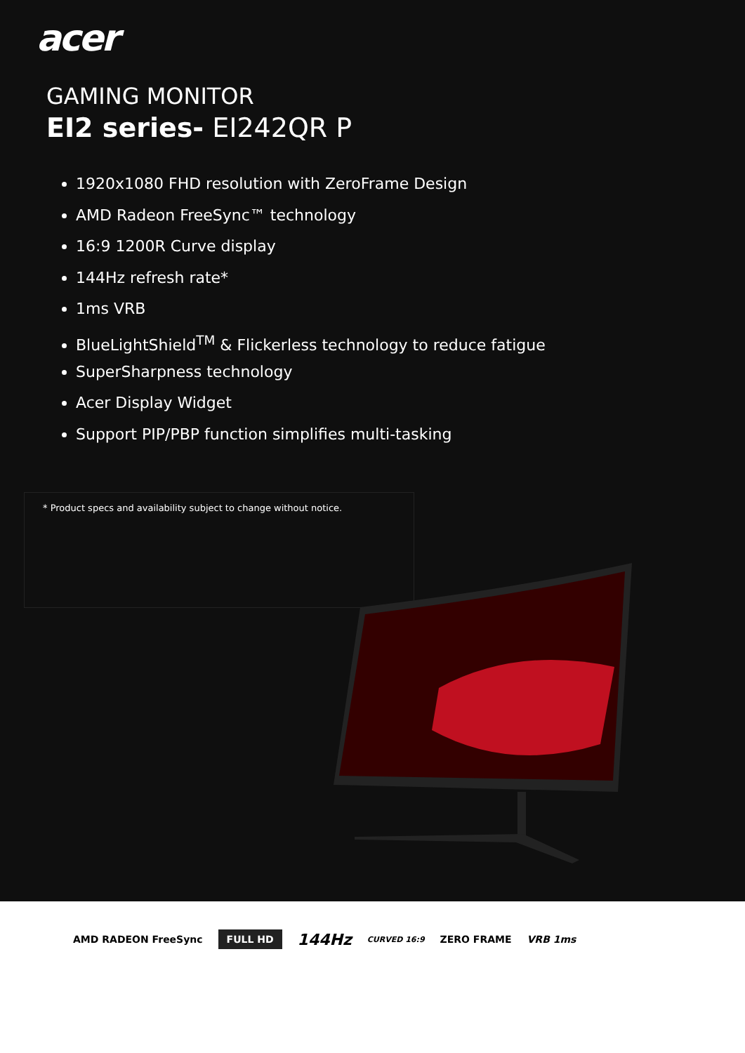acer
GAMING MONITOR
EI2 series- EI242QR P
1920x1080 FHD resolution with ZeroFrame Design
AMD Radeon FreeSync™ technology
16:9 1200R Curve display
144Hz refresh rate*
1ms VRB
BlueLightShield<sup>TM</sup> & Flickerless technology to reduce fatigue
SuperSharpness technology
Acer Display Widget
Support PIP/PBP function simplifies multi-tasking
* Product specs and availability subject to change without notice.
AMD RADEON FreeSync FULL HD 144Hz CURVED 16:9 ZERO FRAME VRB 1ms